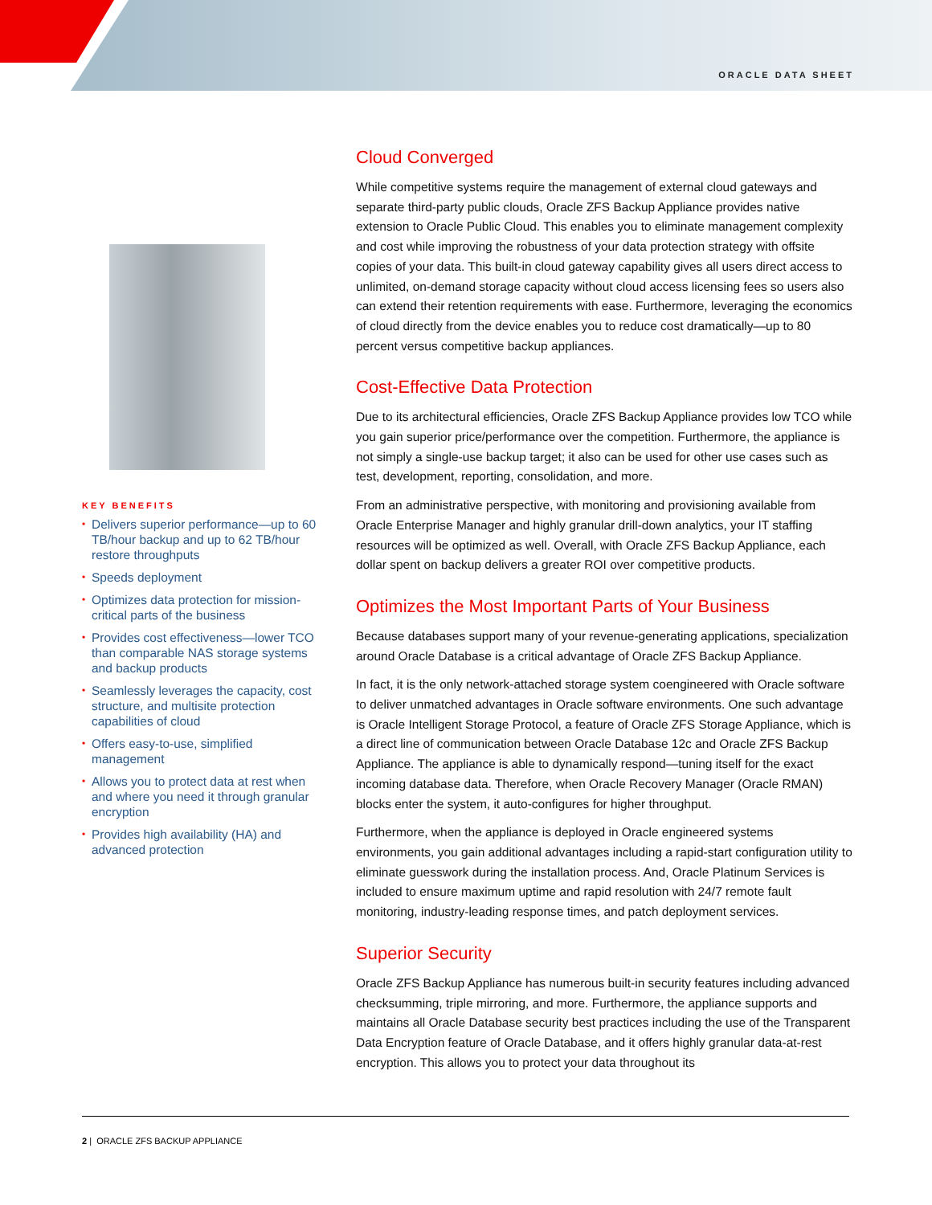ORACLE DATA SHEET
KEY BENEFITS
• Delivers superior performance—up to 60 TB/hour backup and up to 62 TB/hour restore throughputs
• Speeds deployment
• Optimizes data protection for mission-critical parts of the business
• Provides cost effectiveness—lower TCO than comparable NAS storage systems and backup products
• Seamlessly leverages the capacity, cost structure, and multisite protection capabilities of cloud
• Offers easy-to-use, simplified management
• Allows you to protect data at rest when and where you need it through granular encryption
• Provides high availability (HA) and advanced protection
Cloud Converged
While competitive systems require the management of external cloud gateways and separate third-party public clouds, Oracle ZFS Backup Appliance provides native extension to Oracle Public Cloud. This enables you to eliminate management complexity and cost while improving the robustness of your data protection strategy with offsite copies of your data. This built-in cloud gateway capability gives all users direct access to unlimited, on-demand storage capacity without cloud access licensing fees so users also can extend their retention requirements with ease. Furthermore, leveraging the economics of cloud directly from the device enables you to reduce cost dramatically—up to 80 percent versus competitive backup appliances.
Cost-Effective Data Protection
Due to its architectural efficiencies, Oracle ZFS Backup Appliance provides low TCO while you gain superior price/performance over the competition. Furthermore, the appliance is not simply a single-use backup target; it also can be used for other use cases such as test, development, reporting, consolidation, and more.
From an administrative perspective, with monitoring and provisioning available from Oracle Enterprise Manager and highly granular drill-down analytics, your IT staffing resources will be optimized as well. Overall, with Oracle ZFS Backup Appliance, each dollar spent on backup delivers a greater ROI over competitive products.
Optimizes the Most Important Parts of Your Business
Because databases support many of your revenue-generating applications, specialization around Oracle Database is a critical advantage of Oracle ZFS Backup Appliance.
In fact, it is the only network-attached storage system coengineered with Oracle software to deliver unmatched advantages in Oracle software environments. One such advantage is Oracle Intelligent Storage Protocol, a feature of Oracle ZFS Storage Appliance, which is a direct line of communication between Oracle Database 12c and Oracle ZFS Backup Appliance. The appliance is able to dynamically respond—tuning itself for the exact incoming database data. Therefore, when Oracle Recovery Manager (Oracle RMAN) blocks enter the system, it auto-configures for higher throughput.
Furthermore, when the appliance is deployed in Oracle engineered systems environments, you gain additional advantages including a rapid-start configuration utility to eliminate guesswork during the installation process. And, Oracle Platinum Services is included to ensure maximum uptime and rapid resolution with 24/7 remote fault monitoring, industry-leading response times, and patch deployment services.
Superior Security
Oracle ZFS Backup Appliance has numerous built-in security features including advanced checksumming, triple mirroring, and more. Furthermore, the appliance supports and maintains all Oracle Database security best practices including the use of the Transparent Data Encryption feature of Oracle Database, and it offers highly granular data-at-rest encryption. This allows you to protect your data throughout its
2 | ORACLE ZFS BACKUP APPLIANCE